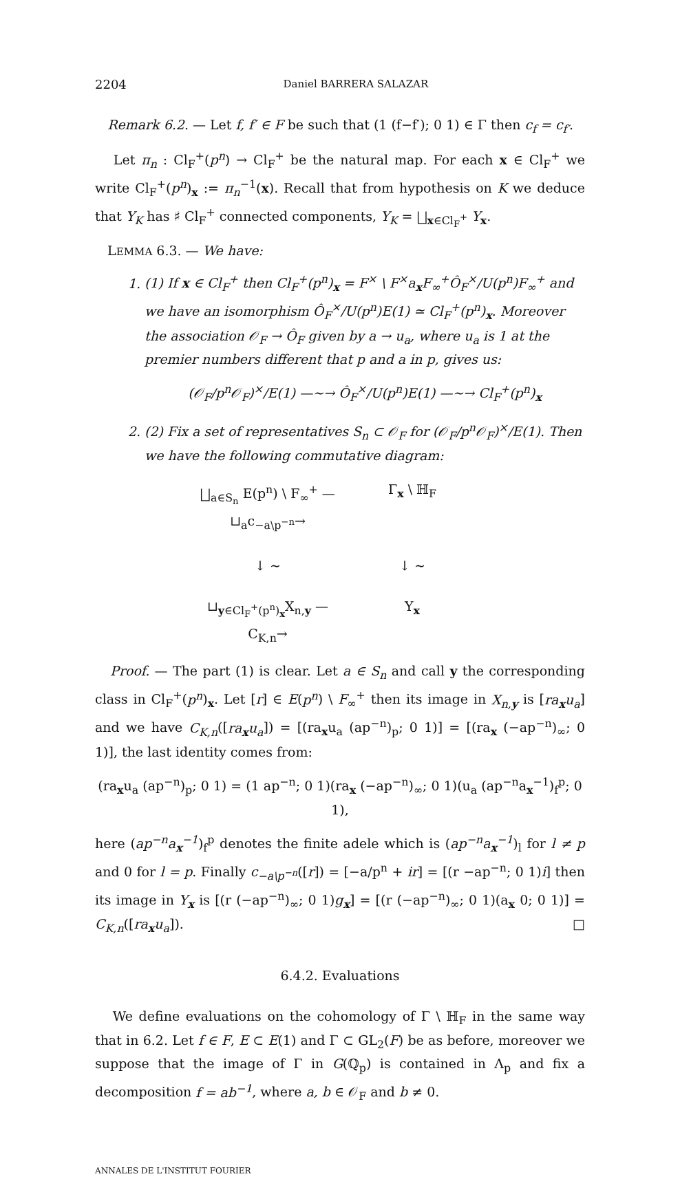2204 Daniel BARRERA SALAZAR
Remark 6.2. — Let f, f′ ∈ F be such that (1 (f−f′); 0 1) ∈ Γ then c<sub>f</sub> = c<sub>f′</sub>.
Let π<sub>n</sub> : Cl<sub>F</sub><sup>+</sup>(p<sup>n</sup>) → Cl<sub>F</sub><sup>+</sup> be the natural map. For each x ∈ Cl<sub>F</sub><sup>+</sup> we write Cl<sub>F</sub><sup>+</sup>(p<sup>n</sup>)<sub>x</sub> := π<sub>n</sub><sup>−1</sup>(x). Recall that from hypothesis on K we deduce that Y<sub>K</sub> has ♯ Cl<sub>F</sub><sup>+</sup> connected components, Y<sub>K</sub> = ⨆<sub>x∈Cl<sub>F</sub><sup>+</sup></sub> Y<sub>x</sub>.
LEMMA 6.3. — We have:
1. (1) If x ∈ Cl<sub>F</sub><sup>+</sup> then Cl<sub>F</sub><sup>+</sup>(p<sup>n</sup>)<sub>x</sub> = F<sup>×</sup> \ F<sup>×</sup>a<sub>x</sub>F<sub>∞</sub><sup>+</sup>Ô<sub>F</sub><sup>×</sup>/U(p<sup>n</sup>)F<sub>∞</sub><sup>+</sup> and we have an isomorphism Ô<sub>F</sub><sup>×</sup>/U(p<sup>n</sup>)E(1) ≃ Cl<sub>F</sub><sup>+</sup>(p<sup>n</sup>)<sub>x</sub>. Moreover the association 𝒪<sub>F</sub> → Ô<sub>F</sub> given by a → u<sub>a</sub>, where u<sub>a</sub> is 1 at the premier numbers different that p and a in p, gives us:
(𝒪<sub>F</sub>/p<sup>n</sup>𝒪<sub>F</sub>)<sup>×</sup>/E(1) —∼→ Ô<sub>F</sub><sup>×</sup>/U(p<sup>n</sup>)E(1) —∼→ Cl<sub>F</sub><sup>+</sup>(p<sup>n</sup>)<sub>x</sub>
2. (2) Fix a set of representatives S<sub>n</sub> ⊂ 𝒪<sub>F</sub> for (𝒪<sub>F</sub>/p<sup>n</sup>𝒪<sub>F</sub>)<sup>×</sup>/E(1). Then we have the following commutative diagram:
⨆<sub>a∈S<sub>n</sub></sub> E(p<sup>n</sup>) \ F<sub>∞</sub><sup>+</sup> —⊔<sub>a</sub>c<sub>−a\p<sup>−n</sup></sub>→ Γ<sub>x</sub> \ ℍ<sub>F</sub> ↓ ∼ ↓ ∼ ⊔<sub>y∈Cl<sub>F</sub><sup>+</sup>(p<sup>n</sup>)<sub>x</sub></sub>X<sub>n,y</sub> —C<sub>K,n</sub>→ Y<sub>x</sub>
Proof. — The part (1) is clear. Let a ∈ S<sub>n</sub> and call y the corresponding class in Cl<sub>F</sub><sup>+</sup>(p<sup>n</sup>)<sub>x</sub>. Let [r] ∈ E(p<sup>n</sup>) \ F<sub>∞</sub><sup>+</sup> then its image in X<sub>n,y</sub> is [ra<sub>x</sub>u<sub>a</sub>] and we have C<sub>K,n</sub>([ra<sub>x</sub>u<sub>a</sub>]) = [(ra<sub>x</sub>u<sub>a</sub> (ap<sup>−n</sup>)<sub>p</sub>; 0 1)] = [(ra<sub>x</sub> (−ap<sup>−n</sup>)<sub>∞</sub>; 0 1)], the last identity comes from:
(ra<sub>x</sub>u<sub>a</sub> (ap<sup>−n</sup>)<sub>p</sub>; 0 1) = (1 ap<sup>−n</sup>; 0 1)(ra<sub>x</sub> (−ap<sup>−n</sup>)<sub>∞</sub>; 0 1)(u<sub>a</sub> (ap<sup>−n</sup>a<sub>x</sub><sup>−1</sup>)<sub>f</sub><sup>p</sup>; 0 1),
here (ap<sup>−n</sup>a<sub>x</sub><sup>−1</sup>)<sub>f</sub><sup>p</sup> denotes the finite adele which is (ap<sup>−n</sup>a<sub>x</sub><sup>−1</sup>)<sub>l</sub> for l ≠ p and 0 for l = p. Finally c<sub>−a\p<sup>−n</sup></sub>([r]) = [−a/p<sup>n</sup> + ir] = [(r −ap<sup>−n</sup>; 0 1)i] then its image in Y<sub>x</sub> is [(r (−ap<sup>−n</sup>)<sub>∞</sub>; 0 1)g<sub>x</sub>] = [(r (−ap<sup>−n</sup>)<sub>∞</sub>; 0 1)(a<sub>x</sub> 0; 0 1)] = C<sub>K,n</sub>([ra<sub>x</sub>u<sub>a</sub>]). □
6.4.2. Evaluations
We define evaluations on the cohomology of Γ \ ℍ<sub>F</sub> in the same way that in 6.2. Let f ∈ F, E ⊂ E(1) and Γ ⊂ GL<sub>2</sub>(F) be as before, moreover we suppose that the image of Γ in G(ℚ<sub>p</sub>) is contained in Λ<sub>p</sub> and fix a decomposition f = ab<sup>−1</sup>, where a, b ∈ 𝒪<sub>F</sub> and b ≠ 0.
ANNALES DE L'INSTITUT FOURIER